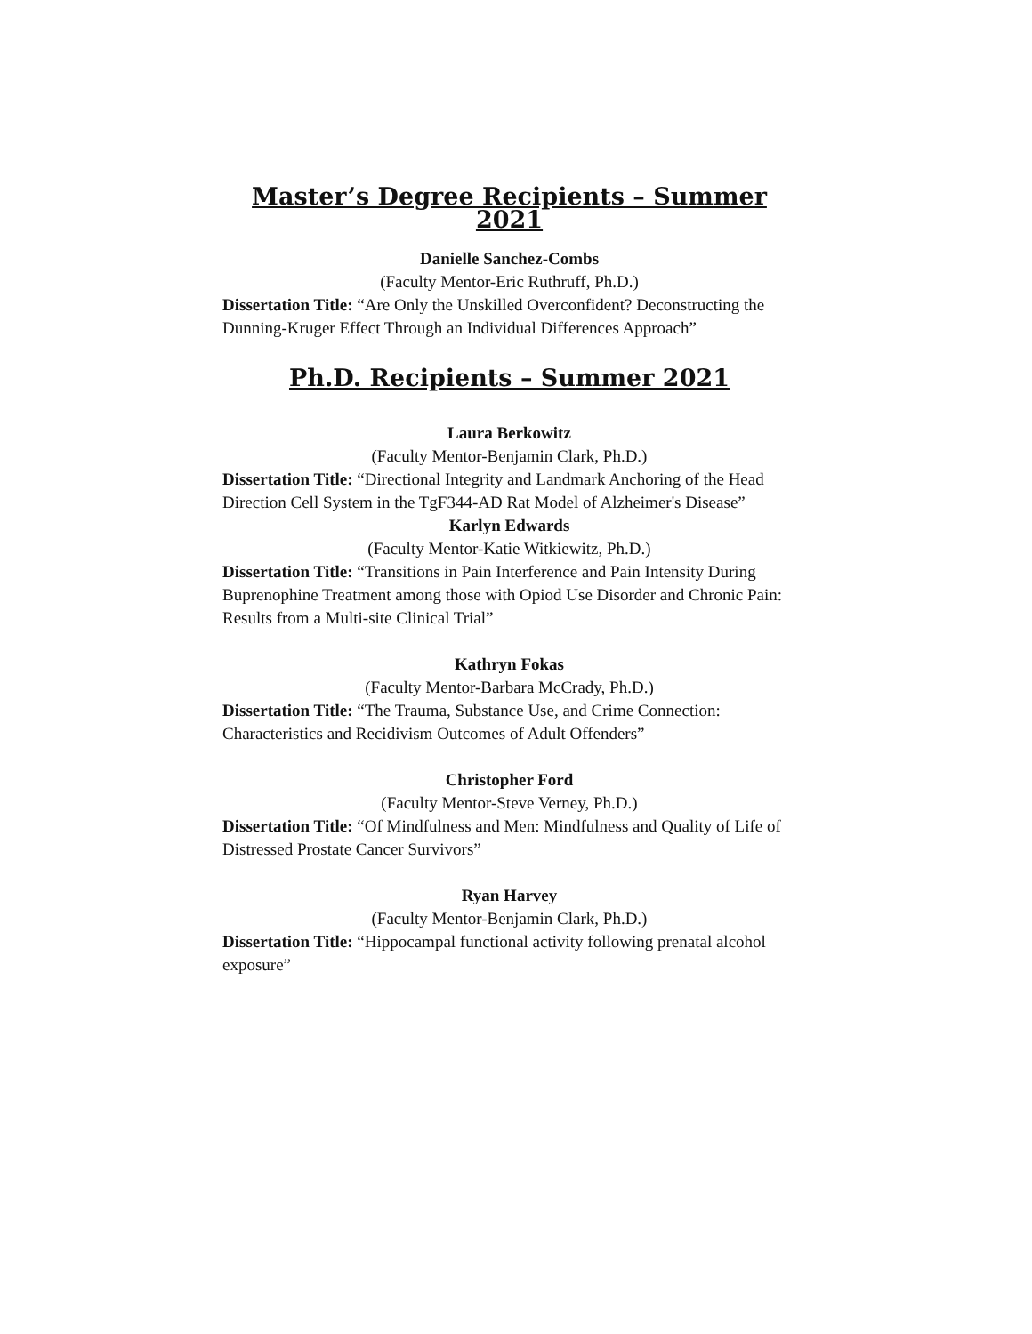Master’s Degree Recipients – Summer 2021
Danielle Sanchez-Combs
(Faculty Mentor-Eric Ruthruff, Ph.D.)
Dissertation Title: “Are Only the Unskilled Overconfident? Deconstructing the Dunning-Kruger Effect Through an Individual Differences Approach”
Ph.D. Recipients – Summer 2021
Laura Berkowitz
(Faculty Mentor-Benjamin Clark, Ph.D.)
Dissertation Title: “Directional Integrity and Landmark Anchoring of the Head Direction Cell System in the TgF344-AD Rat Model of Alzheimer's Disease”
Karlyn Edwards
(Faculty Mentor-Katie Witkiewitz, Ph.D.)
Dissertation Title: “Transitions in Pain Interference and Pain Intensity During Buprenophine Treatment among those with Opiod Use Disorder and Chronic Pain: Results from a Multi-site Clinical Trial”
Kathryn Fokas
(Faculty Mentor-Barbara McCrady, Ph.D.)
Dissertation Title: “The Trauma, Substance Use, and Crime Connection: Characteristics and Recidivism Outcomes of Adult Offenders”
Christopher Ford
(Faculty Mentor-Steve Verney, Ph.D.)
Dissertation Title: “Of Mindfulness and Men: Mindfulness and Quality of Life of Distressed Prostate Cancer Survivors”
Ryan Harvey
(Faculty Mentor-Benjamin Clark, Ph.D.)
Dissertation Title: “Hippocampal functional activity following prenatal alcohol exposure”